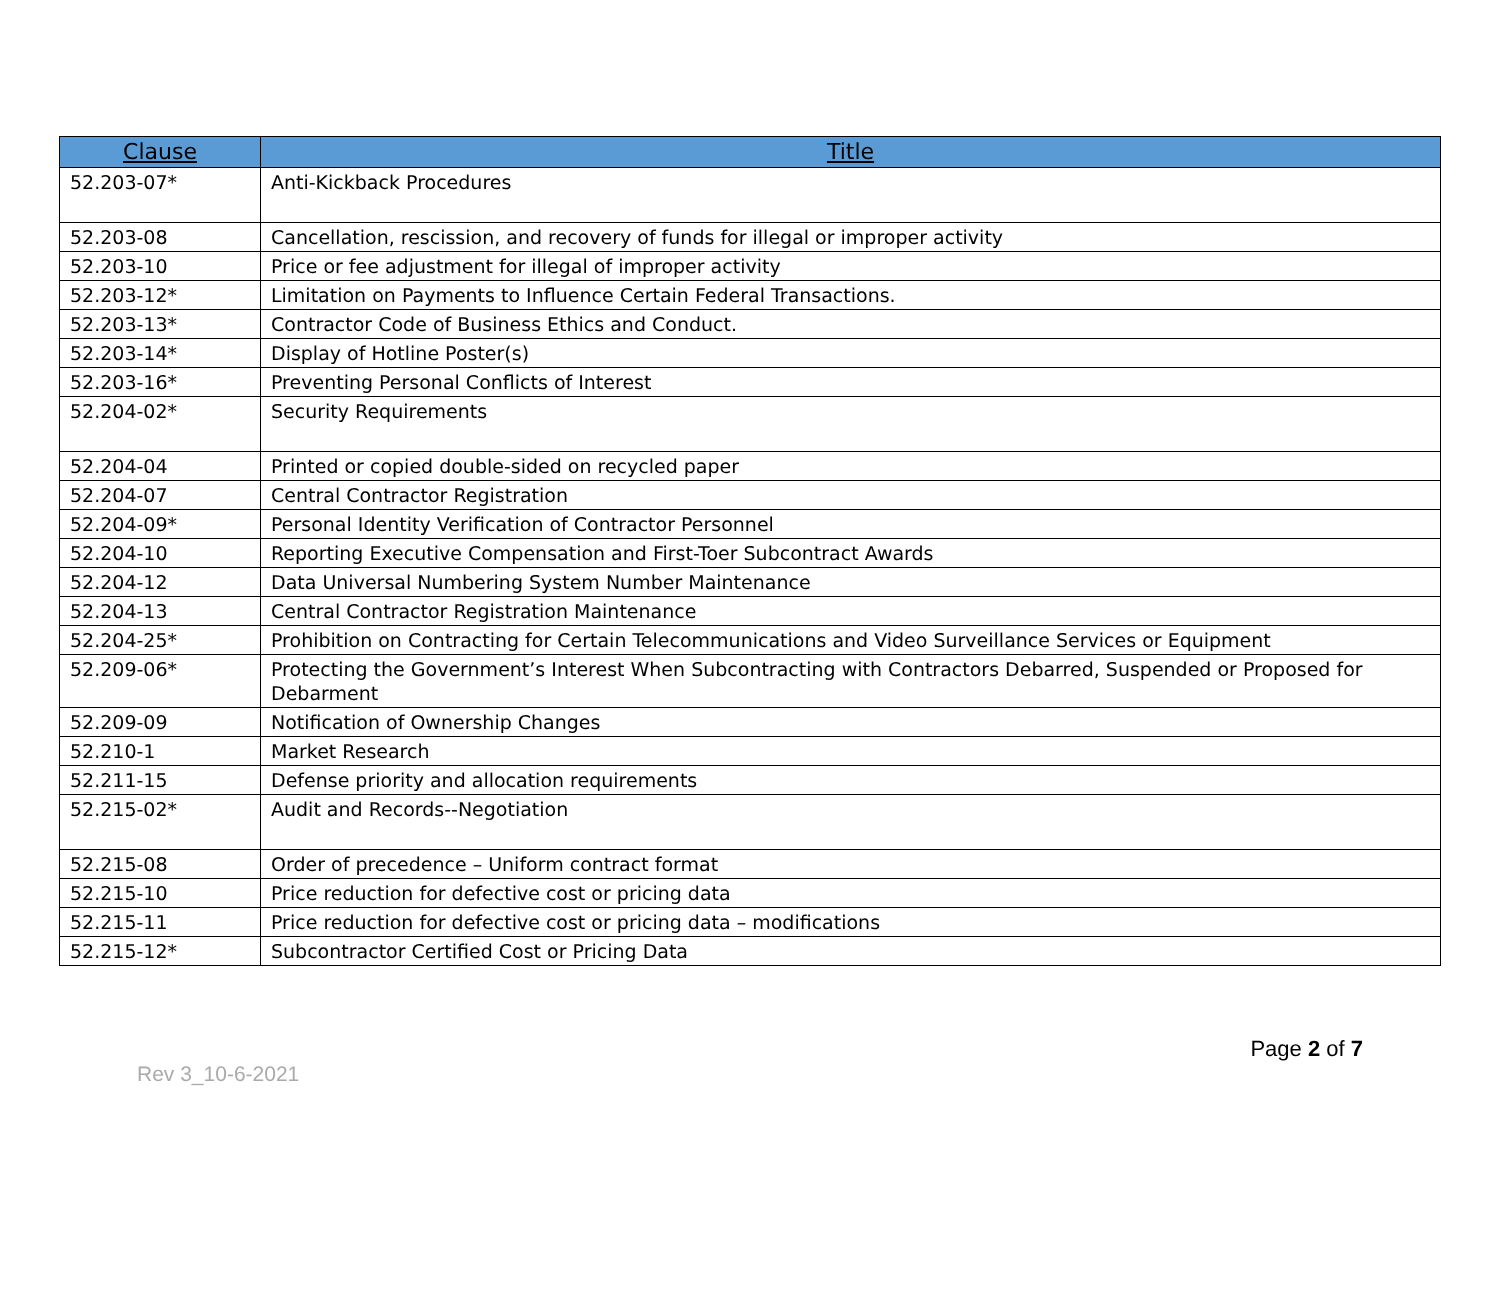| Clause | Title |
| --- | --- |
| 52.203-07* | Anti-Kickback Procedures |
| 52.203-08 | Cancellation, rescission, and recovery of funds for illegal or improper activity |
| 52.203-10 | Price or fee adjustment for illegal of improper activity |
| 52.203-12* | Limitation on Payments to Influence Certain Federal Transactions. |
| 52.203-13* | Contractor Code of Business Ethics and Conduct. |
| 52.203-14* | Display of Hotline Poster(s) |
| 52.203-16* | Preventing Personal Conflicts of Interest |
| 52.204-02* | Security Requirements |
| 52.204-04 | Printed or copied double-sided on recycled paper |
| 52.204-07 | Central Contractor Registration |
| 52.204-09* | Personal Identity Verification of Contractor Personnel |
| 52.204-10 | Reporting Executive Compensation and First-Toer Subcontract Awards |
| 52.204-12 | Data Universal Numbering System Number Maintenance |
| 52.204-13 | Central Contractor Registration Maintenance |
| 52.204-25* | Prohibition on Contracting for Certain Telecommunications and Video Surveillance Services or Equipment |
| 52.209-06* | Protecting the Government’s Interest When Subcontracting with Contractors Debarred, Suspended or Proposed for Debarment |
| 52.209-09 | Notification of Ownership Changes |
| 52.210-1 | Market Research |
| 52.211-15 | Defense priority and allocation requirements |
| 52.215-02* | Audit and Records--Negotiation |
| 52.215-08 | Order of precedence – Uniform contract format |
| 52.215-10 | Price reduction for defective cost or pricing data |
| 52.215-11 | Price reduction for defective cost or pricing data – modifications |
| 52.215-12* | Subcontractor Certified Cost or Pricing Data |
Rev 3_10-6-2021
Page 2 of 7